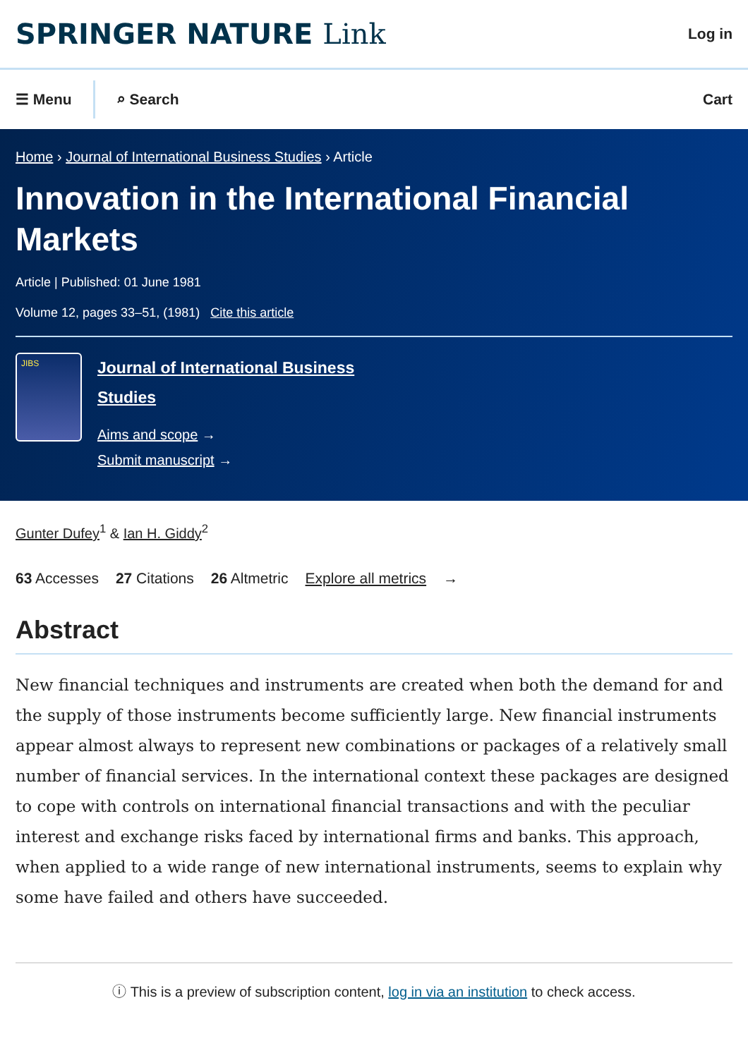SPRINGER NATURE Link
Log in
☰ Menu
⌕ Search
Cart
Home › Journal of International Business Studies › Article
Innovation in the International Financial Markets
Article | Published: 01 June 1981
Volume 12, pages 33–51, (1981) Cite this article
JIBS
Journal of International Business
Studies
Aims and scope →
Submit manuscript →
Gunter Dufey<sup>1</sup> & Ian H. Giddy<sup>2</sup>
63 Accesses 27 Citations 26 Altmetric Explore all metrics →
Abstract
New financial techniques and instruments are created when both the demand for and the supply of those instruments become sufficiently large. New financial instruments appear almost always to represent new combinations or packages of a relatively small number of financial services. In the international context these packages are designed to cope with controls on international financial transactions and with the peculiar interest and exchange risks faced by international firms and banks. This approach, when applied to a wide range of new international instruments, seems to explain why some have failed and others have succeeded.
ⓘ This is a preview of subscription content, log in via an institution to check access.